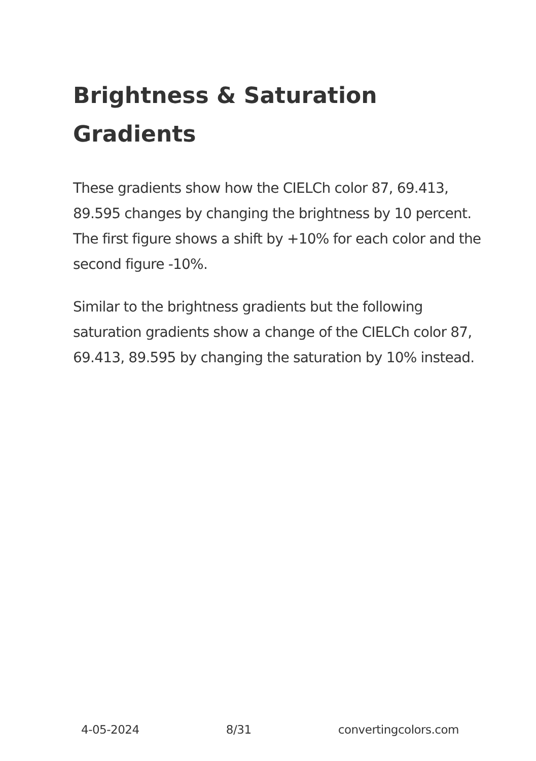Brightness & Saturation Gradients
These gradients show how the CIELCh color 87, 69.413, 89.595 changes by changing the brightness by 10 percent. The first figure shows a shift by +10% for each color and the second figure -10%.
Similar to the brightness gradients but the following saturation gradients show a change of the CIELCh color 87, 69.413, 89.595 by changing the saturation by 10% instead.
4-05-2024 8/31 convertingcolors.com